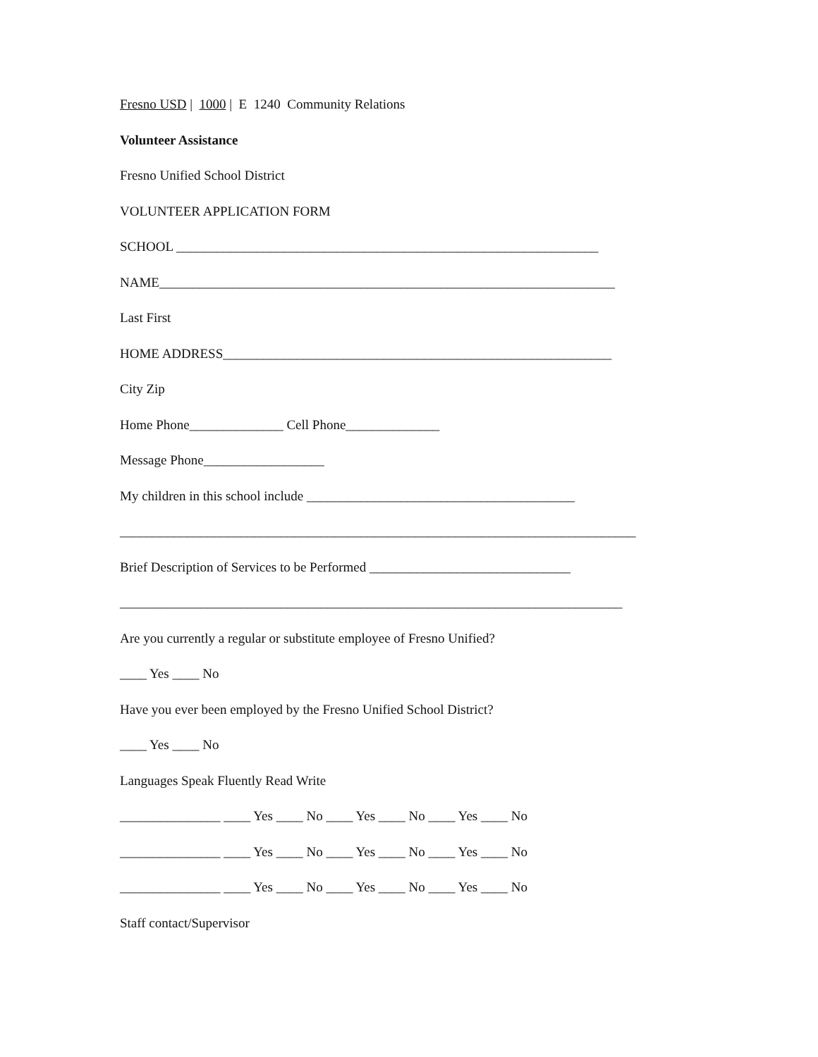Fresno USD | 1000 | E 1240 Community Relations
Volunteer Assistance
Fresno Unified School District
VOLUNTEER APPLICATION FORM
SCHOOL _______________________________________________________________
NAME____________________________________________________________________
Last First
HOME ADDRESS__________________________________________________________
City Zip
Home Phone______________ Cell Phone______________
Message Phone__________________
My children in this school include ________________________________________
_____________________________________________________________________________
Brief Description of Services to be Performed ______________________________
___________________________________________________________________________
Are you currently a regular or substitute employee of Fresno Unified?
____ Yes ____ No
Have you ever been employed by the Fresno Unified School District?
____ Yes ____ No
Languages Speak Fluently Read Write
_______________ ____ Yes ____ No ____ Yes ____ No ____ Yes ____ No
_______________ ____ Yes ____ No ____ Yes ____ No ____ Yes ____ No
_______________ ____ Yes ____ No ____ Yes ____ No ____ Yes ____ No
Staff contact/Supervisor